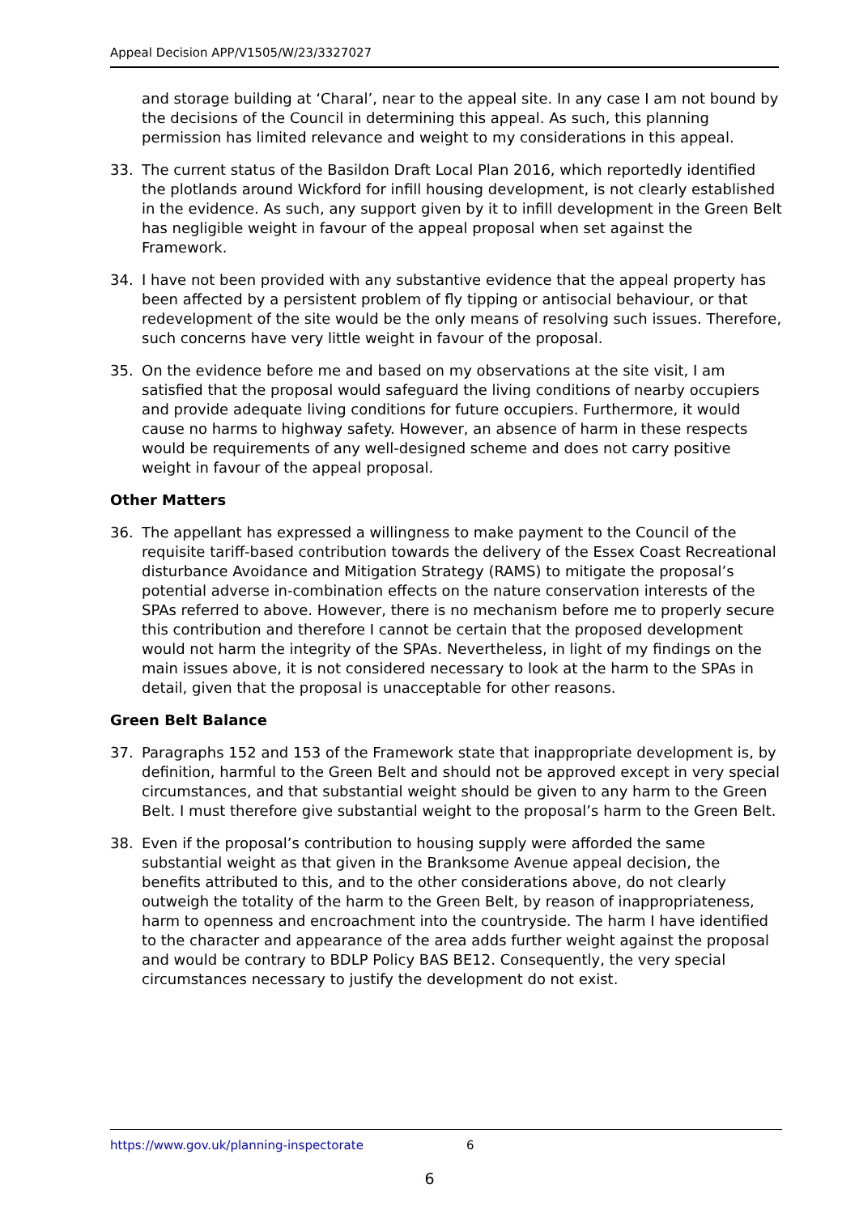Appeal Decision APP/V1505/W/23/3327027
and storage building at ‘Charal’, near to the appeal site. In any case I am not bound by the decisions of the Council in determining this appeal. As such, this planning permission has limited relevance and weight to my considerations in this appeal.
33. The current status of the Basildon Draft Local Plan 2016, which reportedly identified the plotlands around Wickford for infill housing development, is not clearly established in the evidence. As such, any support given by it to infill development in the Green Belt has negligible weight in favour of the appeal proposal when set against the Framework.
34. I have not been provided with any substantive evidence that the appeal property has been affected by a persistent problem of fly tipping or antisocial behaviour, or that redevelopment of the site would be the only means of resolving such issues. Therefore, such concerns have very little weight in favour of the proposal.
35. On the evidence before me and based on my observations at the site visit, I am satisfied that the proposal would safeguard the living conditions of nearby occupiers and provide adequate living conditions for future occupiers. Furthermore, it would cause no harms to highway safety. However, an absence of harm in these respects would be requirements of any well-designed scheme and does not carry positive weight in favour of the appeal proposal.
Other Matters
36. The appellant has expressed a willingness to make payment to the Council of the requisite tariff-based contribution towards the delivery of the Essex Coast Recreational disturbance Avoidance and Mitigation Strategy (RAMS) to mitigate the proposal’s potential adverse in-combination effects on the nature conservation interests of the SPAs referred to above. However, there is no mechanism before me to properly secure this contribution and therefore I cannot be certain that the proposed development would not harm the integrity of the SPAs. Nevertheless, in light of my findings on the main issues above, it is not considered necessary to look at the harm to the SPAs in detail, given that the proposal is unacceptable for other reasons.
Green Belt Balance
37. Paragraphs 152 and 153 of the Framework state that inappropriate development is, by definition, harmful to the Green Belt and should not be approved except in very special circumstances, and that substantial weight should be given to any harm to the Green Belt. I must therefore give substantial weight to the proposal’s harm to the Green Belt.
38. Even if the proposal’s contribution to housing supply were afforded the same substantial weight as that given in the Branksome Avenue appeal decision, the benefits attributed to this, and to the other considerations above, do not clearly outweigh the totality of the harm to the Green Belt, by reason of inappropriateness, harm to openness and encroachment into the countryside. The harm I have identified to the character and appearance of the area adds further weight against the proposal and would be contrary to BDLP Policy BAS BE12. Consequently, the very special circumstances necessary to justify the development do not exist.
https://www.gov.uk/planning-inspectorate 6
6